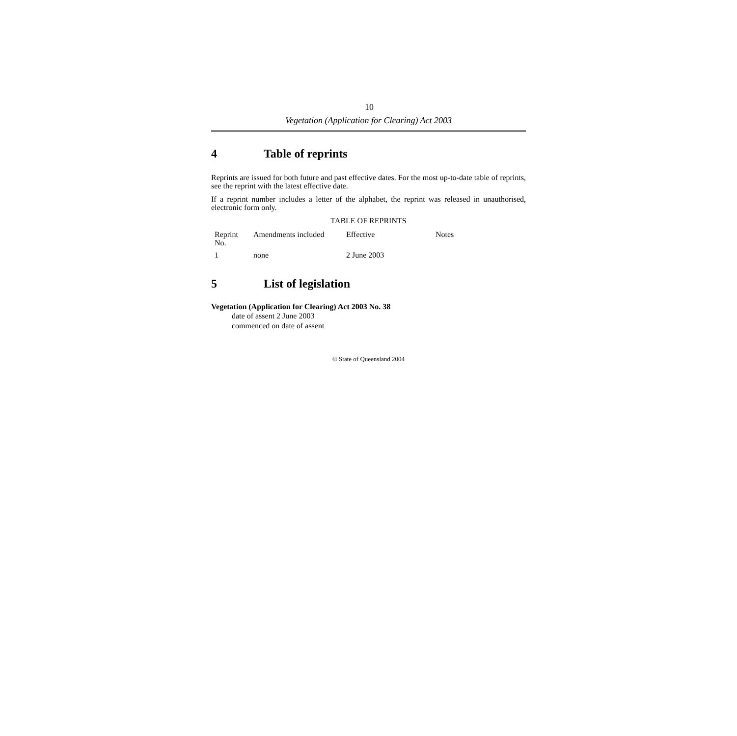10
Vegetation (Application for Clearing) Act 2003
4 Table of reprints
Reprints are issued for both future and past effective dates. For the most up-to-date table of reprints, see the reprint with the latest effective date.
If a reprint number includes a letter of the alphabet, the reprint was released in unauthorised, electronic form only.
TABLE OF REPRINTS
| Reprint No. | Amendments included | Effective | Notes |
| --- | --- | --- | --- |
| 1 | none | 2 June 2003 | |
5 List of legislation
Vegetation (Application for Clearing) Act 2003 No. 38
date of assent 2 June 2003
commenced on date of assent
© State of Queensland 2004